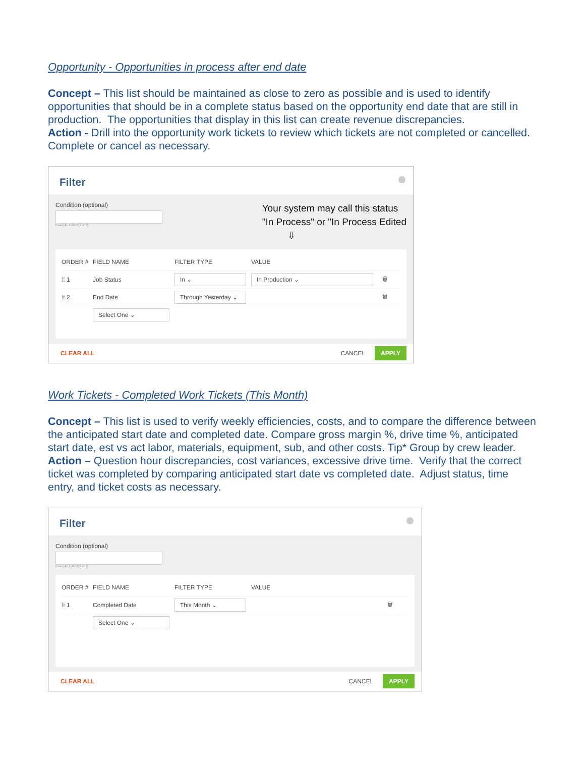Opportunity - Opportunities in process after end date
Concept – This list should be maintained as close to zero as possible and is used to identify opportunities that should be in a complete status based on the opportunity end date that are still in production. The opportunities that display in this list can create revenue discrepancies.
Action - Drill into the opportunity work tickets to review which tickets are not completed or cancelled. Complete or cancel as necessary.
Filter
Condition (optional)
Example: 1 AND (2 or 3)
Your system may call this status
"In Process" or "In Process Edited
⇩
ORDER # FIELD NAME FILTER TYPE VALUE
⁞⁞ 1 Job Status
In ⌄ In Production ⌄
🗑
⁞⁞ 2 End Date
Through Yesterday ⌄
🗑
Select One ⌄
CLEAR ALL CANCEL APPLY
Work Tickets - Completed Work Tickets (This Month)
Concept – This list is used to verify weekly efficiencies, costs, and to compare the difference between the anticipated start date and completed date. Compare gross margin %, drive time %, anticipated start date, est vs act labor, materials, equipment, sub, and other costs. Tip* Group by crew leader.
Action – Question hour discrepancies, cost variances, excessive drive time. Verify that the correct ticket was completed by comparing anticipated start date vs completed date. Adjust status, time entry, and ticket costs as necessary.
Filter
Condition (optional)
Example: 1 AND (2 or 3)
ORDER # FIELD NAME FILTER TYPE VALUE
⁞⁞ 1 Completed Date
This Month ⌄
🗑
Select One ⌄
CLEAR ALL CANCEL APPLY